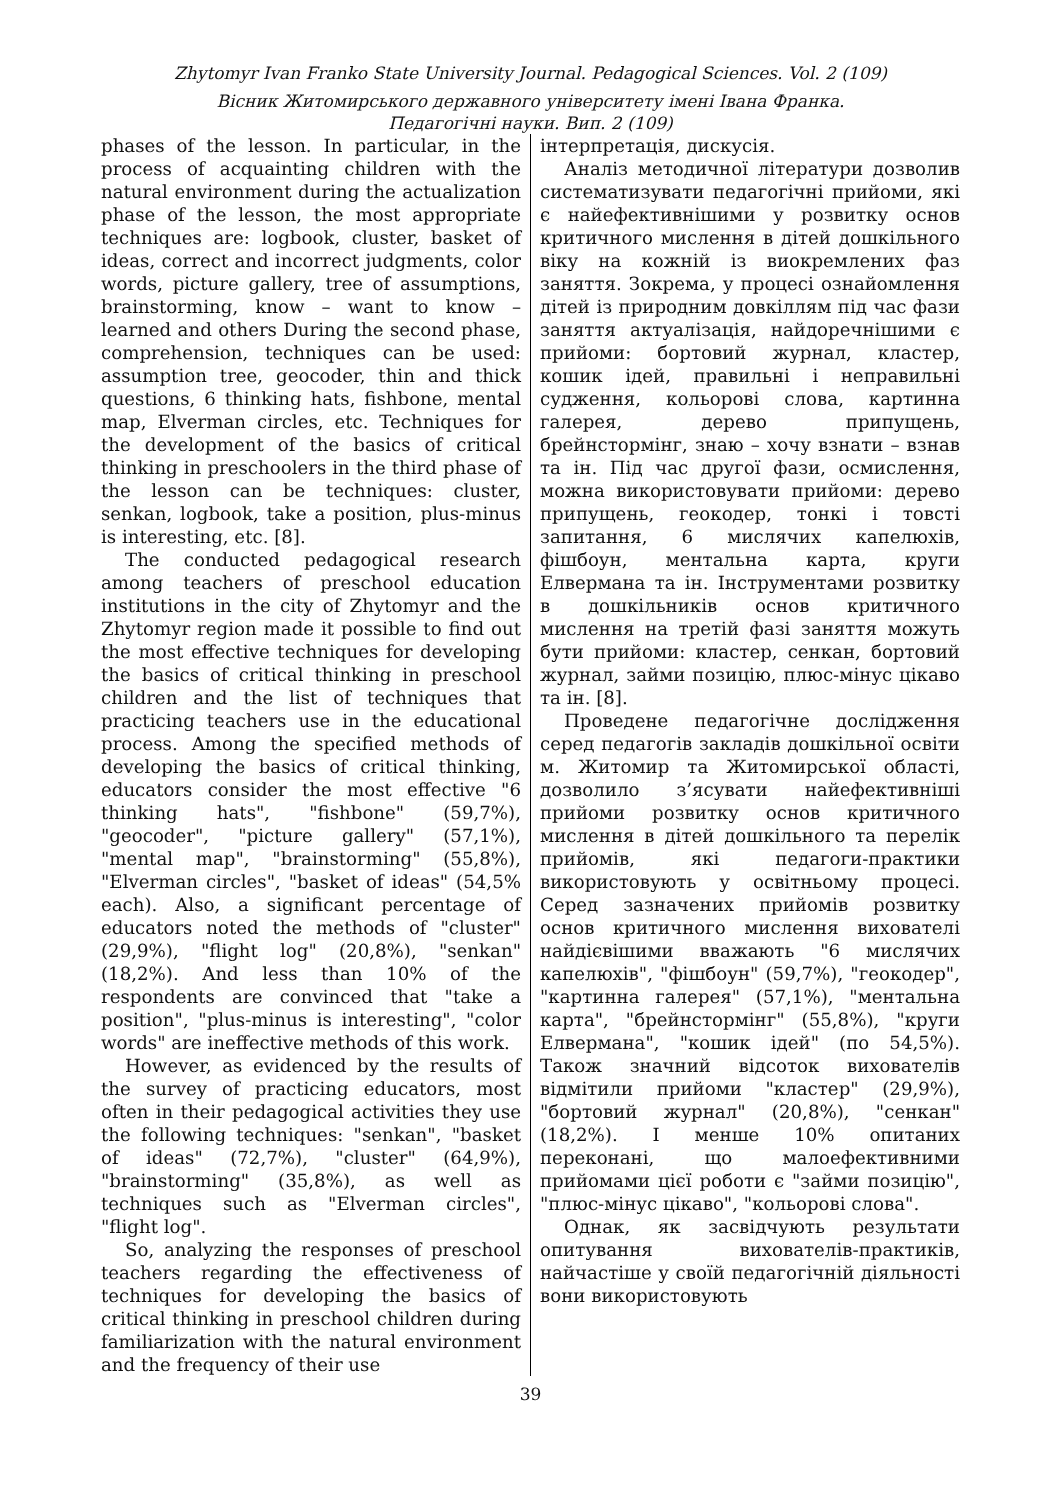Zhytomyr Ivan Franko State University Journal. Pedagogical Sciences. Vol. 2 (109)
Вісник Житомирського державного університету імені Івана Франка.
Педагогічні науки. Вип. 2 (109)
phases of the lesson. In particular, in the process of acquainting children with the natural environment during the actualization phase of the lesson, the most appropriate techniques are: logbook, cluster, basket of ideas, correct and incorrect judgments, color words, picture gallery, tree of assumptions, brainstorming, know – want to know – learned and others During the second phase, comprehension, techniques can be used: assumption tree, geocoder, thin and thick questions, 6 thinking hats, fishbone, mental map, Elverman circles, etc. Techniques for the development of the basics of critical thinking in preschoolers in the third phase of the lesson can be techniques: cluster, senkan, logbook, take a position, plus-minus is interesting, etc. [8].
The conducted pedagogical research among teachers of preschool education institutions in the city of Zhytomyr and the Zhytomyr region made it possible to find out the most effective techniques for developing the basics of critical thinking in preschool children and the list of techniques that practicing teachers use in the educational process. Among the specified methods of developing the basics of critical thinking, educators consider the most effective "6 thinking hats", "fishbone" (59,7%), "geocoder", "picture gallery" (57,1%), "mental map", "brainstorming" (55,8%), "Elverman circles", "basket of ideas" (54,5% each). Also, a significant percentage of educators noted the methods of "cluster" (29,9%), "flight log" (20,8%), "senkan" (18,2%). And less than 10% of the respondents are convinced that "take a position", "plus-minus is interesting", "color words" are ineffective methods of this work.
However, as evidenced by the results of the survey of practicing educators, most often in their pedagogical activities they use the following techniques: "senkan", "basket of ideas" (72,7%), "cluster" (64,9%), "brainstorming" (35,8%), as well as techniques such as "Elverman circles", "flight log".
So, analyzing the responses of preschool teachers regarding the effectiveness of techniques for developing the basics of critical thinking in preschool children during familiarization with the natural environment and the frequency of their use
інтерпретація, дискусія.
Аналіз методичної літератури дозволив систематизувати педагогічні прийоми, які є найефективнішими у розвитку основ критичного мислення в дітей дошкільного віку на кожній із виокремлених фаз заняття. Зокрема, у процесі ознайомлення дітей із природним довкіллям під час фази заняття актуалізація, найдоречнішими є прийоми: бортовий журнал, кластер, кошик ідей, правильні і неправильні судження, кольорові слова, картинна галерея, дерево припущень, брейнстормінг, знаю – хочу взнати – взнав та ін. Під час другої фази, осмислення, можна використовувати прийоми: дерево припущень, геокодер, тонкі і товсті запитання, 6 мислячих капелюхів, фішбоун, ментальна карта, круги Елвермана та ін. Інструментами розвитку в дошкільників основ критичного мислення на третій фазі заняття можуть бути прийоми: кластер, сенкан, бортовий журнал, займи позицію, плюс-мінус цікаво та ін. [8].
Проведене педагогічне дослідження серед педагогів закладів дошкільної освіти м. Житомир та Житомирської області, дозволило з’ясувати найефективніші прийоми розвитку основ критичного мислення в дітей дошкільного та перелік прийомів, які педагоги-практики використовують у освітньому процесі. Серед зазначених прийомів розвитку основ критичного мислення вихователі найдієвішими вважають "6 мислячих капелюхів", "фішбоун" (59,7%), "геокодер", "картинна галерея" (57,1%), "ментальна карта", "брейнстормінг" (55,8%), "круги Елвермана", "кошик ідей" (по 54,5%). Також значний відсоток вихователів відмітили прийоми "кластер" (29,9%), "бортовий журнал" (20,8%), "сенкан" (18,2%). І менше 10% опитаних переконані, що малоефективними прийомами цієї роботи є "займи позицію", "плюс-мінус цікаво", "кольорові слова".
Однак, як засвідчують результати опитування вихователів-практиків, найчастіше у своїй педагогічній діяльності вони використовують
39